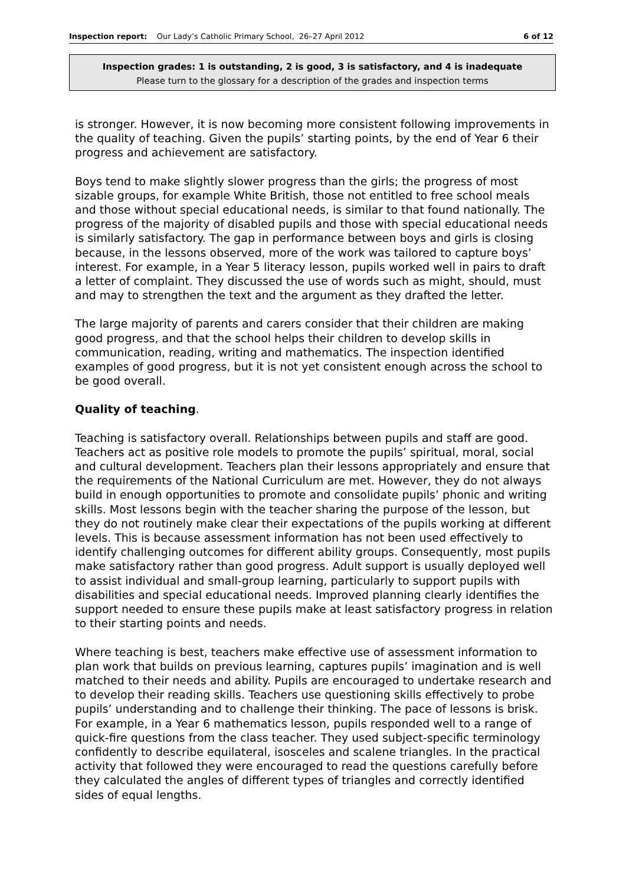Inspection report: Our Lady’s Catholic Primary School, 26–27 April 2012 6 of 12
Inspection grades: 1 is outstanding, 2 is good, 3 is satisfactory, and 4 is inadequate
Please turn to the glossary for a description of the grades and inspection terms
is stronger. However, it is now becoming more consistent following improvements in the quality of teaching. Given the pupils’ starting points, by the end of Year 6 their progress and achievement are satisfactory.
Boys tend to make slightly slower progress than the girls; the progress of most sizable groups, for example White British, those not entitled to free school meals and those without special educational needs, is similar to that found nationally. The progress of the majority of disabled pupils and those with special educational needs is similarly satisfactory. The gap in performance between boys and girls is closing because, in the lessons observed, more of the work was tailored to capture boys’ interest. For example, in a Year 5 literacy lesson, pupils worked well in pairs to draft a letter of complaint. They discussed the use of words such as might, should, must and may to strengthen the text and the argument as they drafted the letter.
The large majority of parents and carers consider that their children are making good progress, and that the school helps their children to develop skills in communication, reading, writing and mathematics. The inspection identified examples of good progress, but it is not yet consistent enough across the school to be good overall.
Quality of teaching.
Teaching is satisfactory overall. Relationships between pupils and staff are good. Teachers act as positive role models to promote the pupils’ spiritual, moral, social and cultural development. Teachers plan their lessons appropriately and ensure that the requirements of the National Curriculum are met. However, they do not always build in enough opportunities to promote and consolidate pupils’ phonic and writing skills. Most lessons begin with the teacher sharing the purpose of the lesson, but they do not routinely make clear their expectations of the pupils working at different levels. This is because assessment information has not been used effectively to identify challenging outcomes for different ability groups. Consequently, most pupils make satisfactory rather than good progress. Adult support is usually deployed well to assist individual and small-group learning, particularly to support pupils with disabilities and special educational needs. Improved planning clearly identifies the support needed to ensure these pupils make at least satisfactory progress in relation to their starting points and needs.
Where teaching is best, teachers make effective use of assessment information to plan work that builds on previous learning, captures pupils’ imagination and is well matched to their needs and ability. Pupils are encouraged to undertake research and to develop their reading skills. Teachers use questioning skills effectively to probe pupils’ understanding and to challenge their thinking. The pace of lessons is brisk. For example, in a Year 6 mathematics lesson, pupils responded well to a range of quick-fire questions from the class teacher. They used subject-specific terminology confidently to describe equilateral, isosceles and scalene triangles. In the practical activity that followed they were encouraged to read the questions carefully before they calculated the angles of different types of triangles and correctly identified sides of equal lengths.